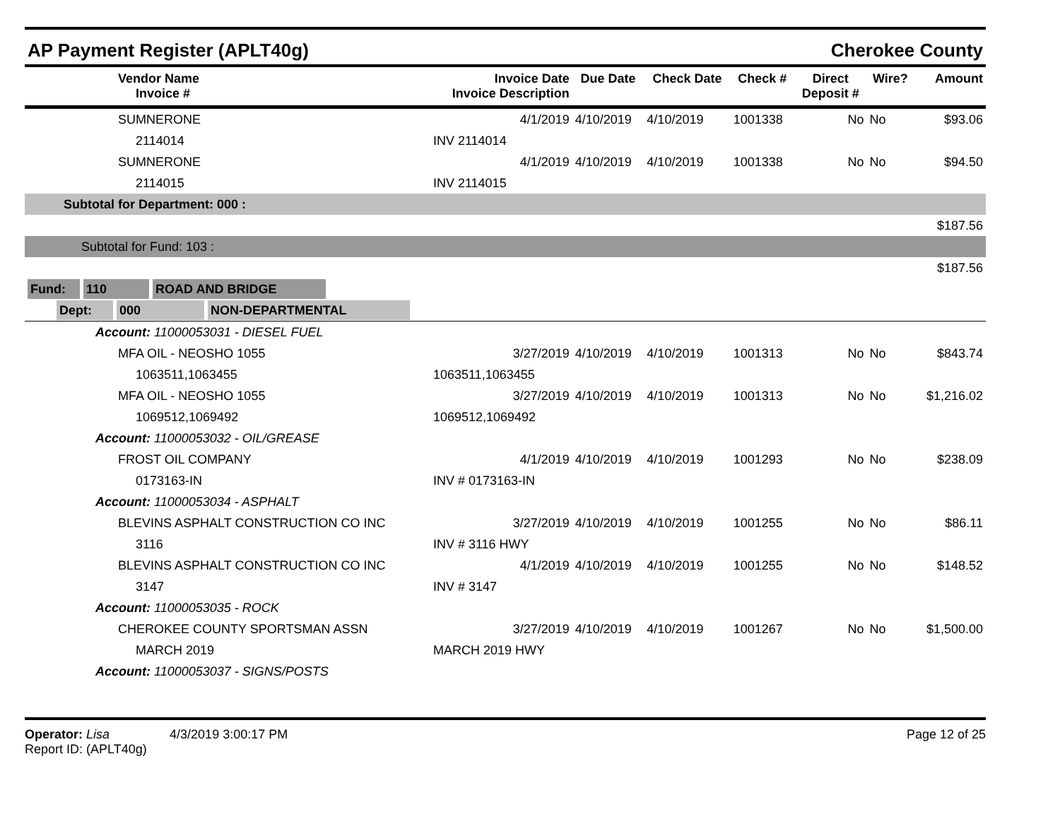AP Payment Register (APLT40g) Cherokee County
| | Vendor Name Invoice # | Invoice Date Invoice Description | Due Date | Check Date | Check # | Direct Deposit # | Wire? | Amount |
| --- | --- | --- | --- | --- | --- | --- | --- | --- |
| | SUMNERONE | 4/1/2019 | 4/10/2019 | 4/10/2019 | 1001338 | No | No | $93.06 |
| | 2114014 | INV 2114014 | | | | | | |
| | SUMNERONE | 4/1/2019 | 4/10/2019 | 4/10/2019 | 1001338 | No | No | $94.50 |
| | 2114015 | INV 2114015 | | | | | | |
| Subtotal for Department: 000 : | | | | | | | | |
| | | | | | | | | $187.56 |
| Subtotal for Fund: 103 : | | | | | | | | |
| | | | | | | | | $187.56 |
| Fund: 110 ROAD AND BRIDGE | | | | | | | | |
| Dept: 000 NON-DEPARTMENTAL | | | | | | | | |
| Account: 11000053031 - DIESEL FUEL | | | | | | | | |
| | MFA OIL - NEOSHO 1055 | 3/27/2019 | 4/10/2019 | 4/10/2019 | 1001313 | No | No | $843.74 |
| | 1063511,1063455 | 1063511,1063455 | | | | | | |
| | MFA OIL - NEOSHO 1055 | 3/27/2019 | 4/10/2019 | 4/10/2019 | 1001313 | No | No | $1,216.02 |
| | 1069512,1069492 | 1069512,1069492 | | | | | | |
| Account: 11000053032 - OIL/GREASE | | | | | | | | |
| | FROST OIL COMPANY | 4/1/2019 | 4/10/2019 | 4/10/2019 | 1001293 | No | No | $238.09 |
| | 0173163-IN | INV # 0173163-IN | | | | | | |
| Account: 11000053034 - ASPHALT | | | | | | | | |
| | BLEVINS ASPHALT CONSTRUCTION CO INC | 3/27/2019 | 4/10/2019 | 4/10/2019 | 1001255 | No | No | $86.11 |
| | 3116 | INV # 3116 HWY | | | | | | |
| | BLEVINS ASPHALT CONSTRUCTION CO INC | 4/1/2019 | 4/10/2019 | 4/10/2019 | 1001255 | No | No | $148.52 |
| | 3147 | INV # 3147 | | | | | | |
| Account: 11000053035 - ROCK | | | | | | | | |
| | CHEROKEE COUNTY SPORTSMAN ASSN | 3/27/2019 | 4/10/2019 | 4/10/2019 | 1001267 | No | No | $1,500.00 |
| | MARCH 2019 | MARCH 2019 HWY | | | | | | |
| Account: 11000053037 - SIGNS/POSTS | | | | | | | | |
Operator: Lisa 4/3/2019 3:00:17 PM
Report ID: (APLT40g)
Page 12 of 25